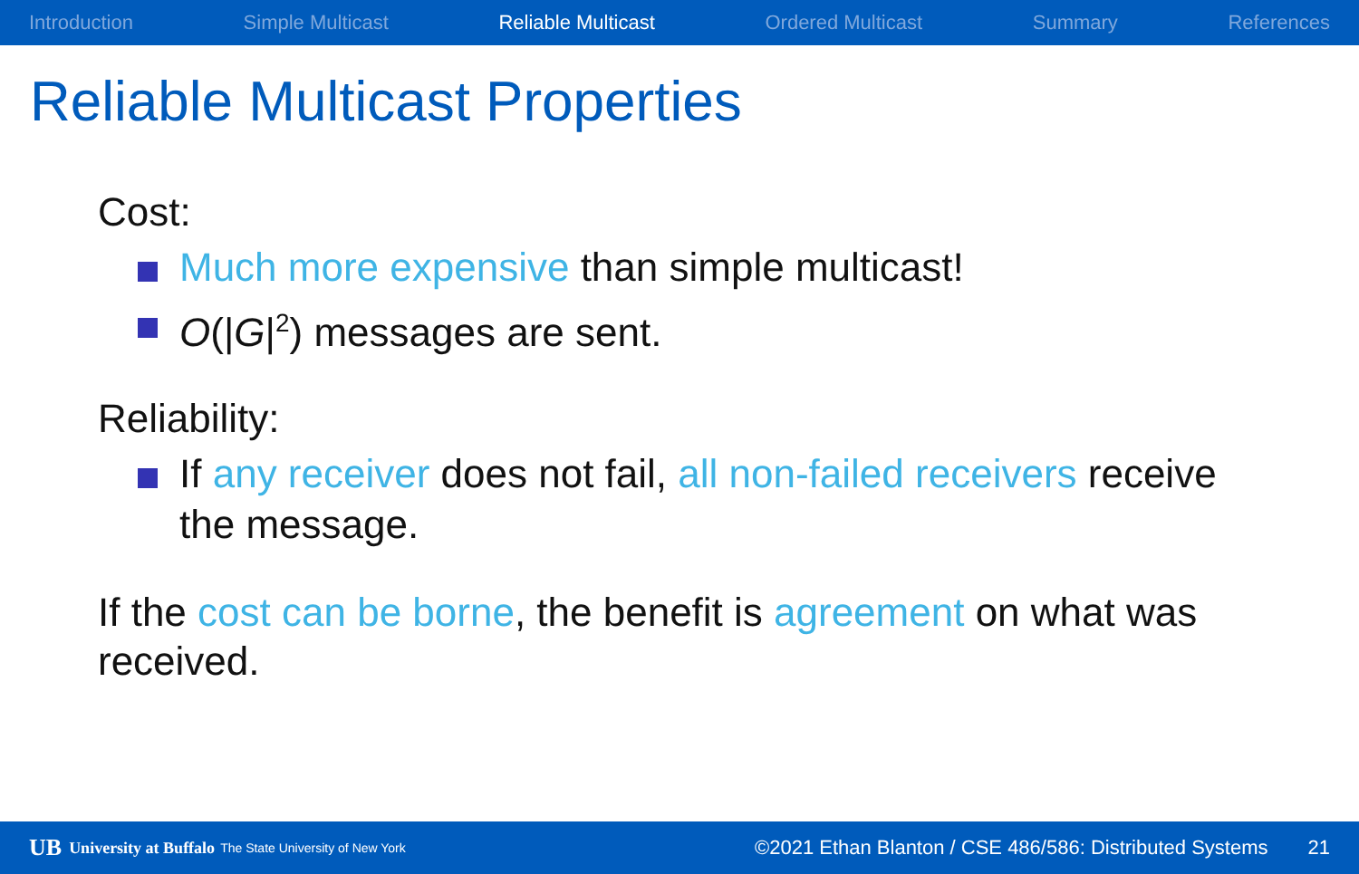Introduction Simple Multicast Reliable Multicast Ordered Multicast Summary References
Reliable Multicast Properties
Cost:
Much more expensive than simple multicast!
O(|G|<sup>2</sup>) messages are sent.
Reliability:
If any receiver does not fail, all non-failed receivers receive the message.
If the cost can be borne, the benefit is agreement on what was received.
UB University at Buffalo The State University of New York ©2021 Ethan Blanton / CSE 486/586: Distributed Systems 21